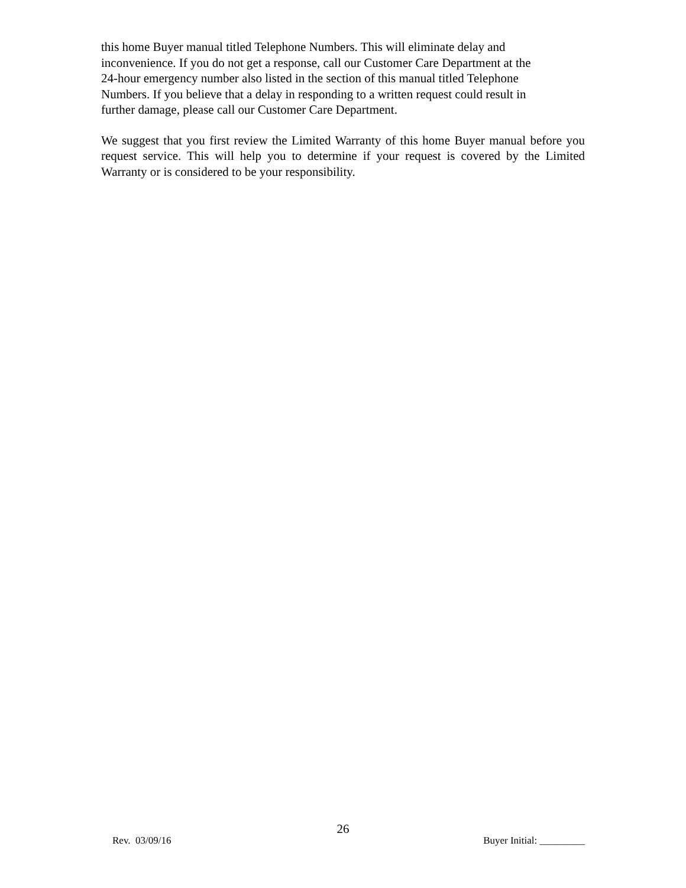this home Buyer manual titled Telephone Numbers. This will eliminate delay and
inconvenience. If you do not get a response, call our Customer Care Department at the
24-hour emergency number also listed in the section of this manual titled Telephone
Numbers. If you believe that a delay in responding to a written request could result in
further damage, please call our Customer Care Department.
We suggest that you first review the Limited Warranty of this home Buyer manual before you request service. This will help you to determine if your request is covered by the Limited Warranty or is considered to be your responsibility.
26
Rev. 03/09/16 Buyer Initial: _________